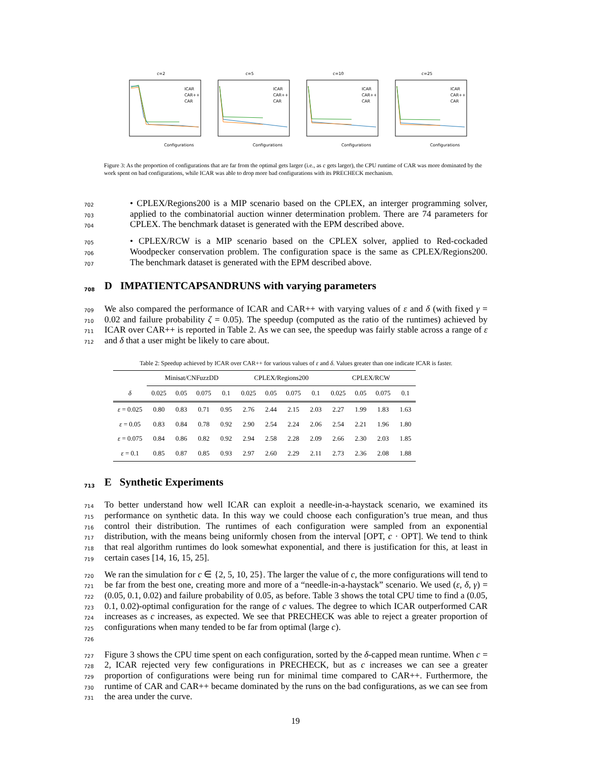c=2
ICAR
CAR++
CAR
Configurations
c=5
ICAR
CAR++
CAR
Configurations
c=10
ICAR
CAR++
CAR
Configurations
c=25
ICAR
CAR++
CAR
Configurations
Figure 3: As the proportion of configurations that are far from the optimal gets larger (i.e., as c gets larger), the CPU runtime of CAR was more dominated by the work spent on bad configurations, while ICAR was able to drop more bad configurations with its PRECHECK mechanism.
702
703
704 • CPLEX/Regions200 is a MIP scenario based on the CPLEX, an interger programming solver, applied to the combinatorial auction winner determination problem. There are 74 parameters for CPLEX. The benchmark dataset is generated with the EPM described above.
705
706
707 • CPLEX/RCW is a MIP scenario based on the CPLEX solver, applied to Red-cockaded Woodpecker conservation problem. The configuration space is the same as CPLEX/Regions200. The benchmark dataset is generated with the EPM described above.
708 D IMPATIENTCAPSANDRUNS with varying parameters
709
710
711
712 We also compared the performance of ICAR and CAR++ with varying values of ε and δ (with fixed γ = 0.02 and failure probability ζ = 0.05). The speedup (computed as the ratio of the runtimes) achieved by ICAR over CAR++ is reported in Table 2. As we can see, the speedup was fairly stable across a range of ε and δ that a user might be likely to care about.
Table 2: Speedup achieved by ICAR over CAR++ for various values of ε and δ. Values greater than one indicate ICAR is faster.
| | Minisat/CNFuzzDD | | | | CPLEX/Regions200 | | | | CPLEX/RCW | | | |
| --- | --- | --- | --- | --- | --- | --- | --- | --- | --- | --- | --- | --- |
| δ | 0.025 | 0.05 | 0.075 | 0.1 | 0.025 | 0.05 | 0.075 | 0.1 | 0.025 | 0.05 | 0.075 | 0.1 |
| ε = 0.025 | 0.80 | 0.83 | 0.71 | 0.95 | 2.76 | 2.44 | 2.15 | 2.03 | 2.27 | 1.99 | 1.83 | 1.63 |
| ε = 0.05 | 0.83 | 0.84 | 0.78 | 0.92 | 2.90 | 2.54 | 2.24 | 2.06 | 2.54 | 2.21 | 1.96 | 1.80 |
| ε = 0.075 | 0.84 | 0.86 | 0.82 | 0.92 | 2.94 | 2.58 | 2.28 | 2.09 | 2.66 | 2.30 | 2.03 | 1.85 |
| ε = 0.1 | 0.85 | 0.87 | 0.85 | 0.93 | 2.97 | 2.60 | 2.29 | 2.11 | 2.73 | 2.36 | 2.08 | 1.88 |
713 E Synthetic Experiments
714
715
716
717
718
719 To better understand how well ICAR can exploit a needle-in-a-haystack scenario, we examined its performance on synthetic data. In this way we could choose each configuration’s true mean, and thus control their distribution. The runtimes of each configuration were sampled from an exponential distribution, with the means being uniformly chosen from the interval [OPT, c · OPT]. We tend to think that real algorithm runtimes do look somewhat exponential, and there is justification for this, at least in certain cases [14, 16, 15, 25].
720
721
722
723
724
725
726 We ran the simulation for c ∈ {2, 5, 10, 25}. The larger the value of c, the more configurations will tend to be far from the best one, creating more and more of a “needle-in-a-haystack” scenario. We used (ε, δ, γ) = (0.05, 0.1, 0.02) and failure probability of 0.05, as before. Table 3 shows the total CPU time to find a (0.05, 0.1, 0.02)-optimal configuration for the range of c values. The degree to which ICAR outperformed CAR increases as c increases, as expected. We see that PRECHECK was able to reject a greater proportion of configurations when many tended to be far from optimal (large c).
727
728
729
730
731 Figure 3 shows the CPU time spent on each configuration, sorted by the δ-capped mean runtime. When c = 2, ICAR rejected very few configurations in PRECHECK, but as c increases we can see a greater proportion of configurations were being run for minimal time compared to CAR++. Furthermore, the runtime of CAR and CAR++ became dominated by the runs on the bad configurations, as we can see from the area under the curve.
19